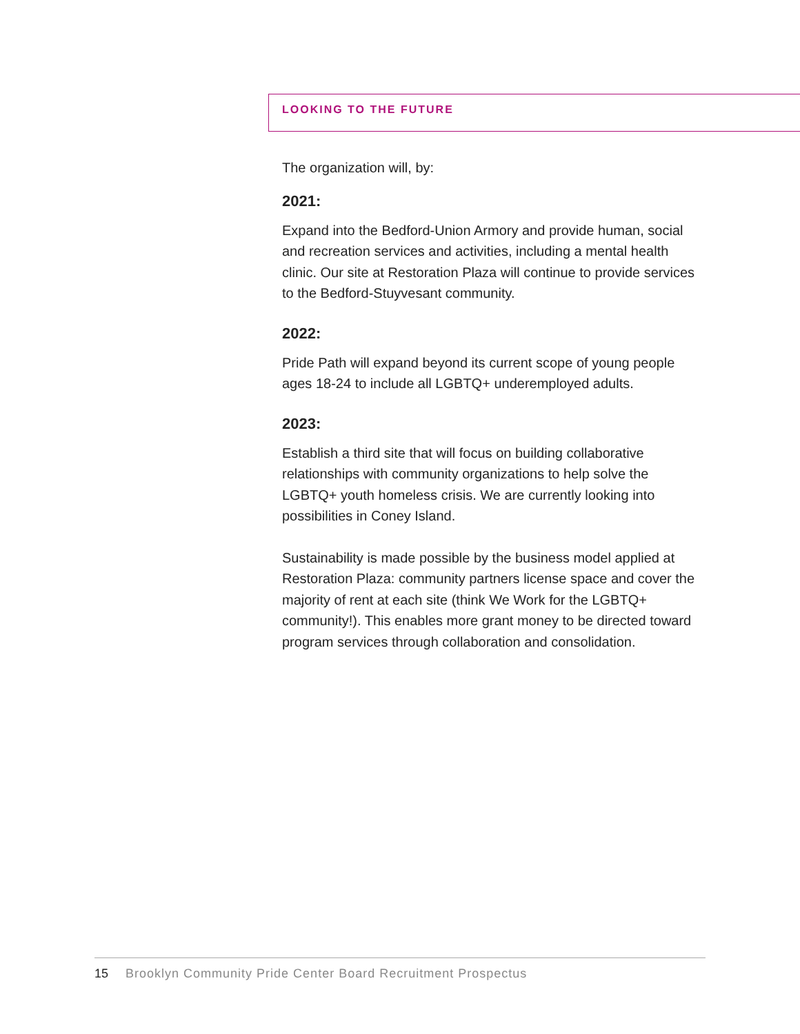LOOKING TO THE FUTURE
The organization will, by:
2021:
Expand into the Bedford-Union Armory and provide human, social and recreation services and activities, including a mental health clinic. Our site at Restoration Plaza will continue to provide services to the Bedford-Stuyvesant community.
2022:
Pride Path will expand beyond its current scope of young people ages 18-24 to include all LGBTQ+ underemployed adults.
2023:
Establish a third site that will focus on building collaborative relationships with community organizations to help solve the LGBTQ+ youth homeless crisis. We are currently looking into possibilities in Coney Island.
Sustainability is made possible by the business model applied at Restoration Plaza: community partners license space and cover the majority of rent at each site (think We Work for the LGBTQ+ community!). This enables more grant money to be directed toward program services through collaboration and consolidation.
15 Brooklyn Community Pride Center Board Recruitment Prospectus